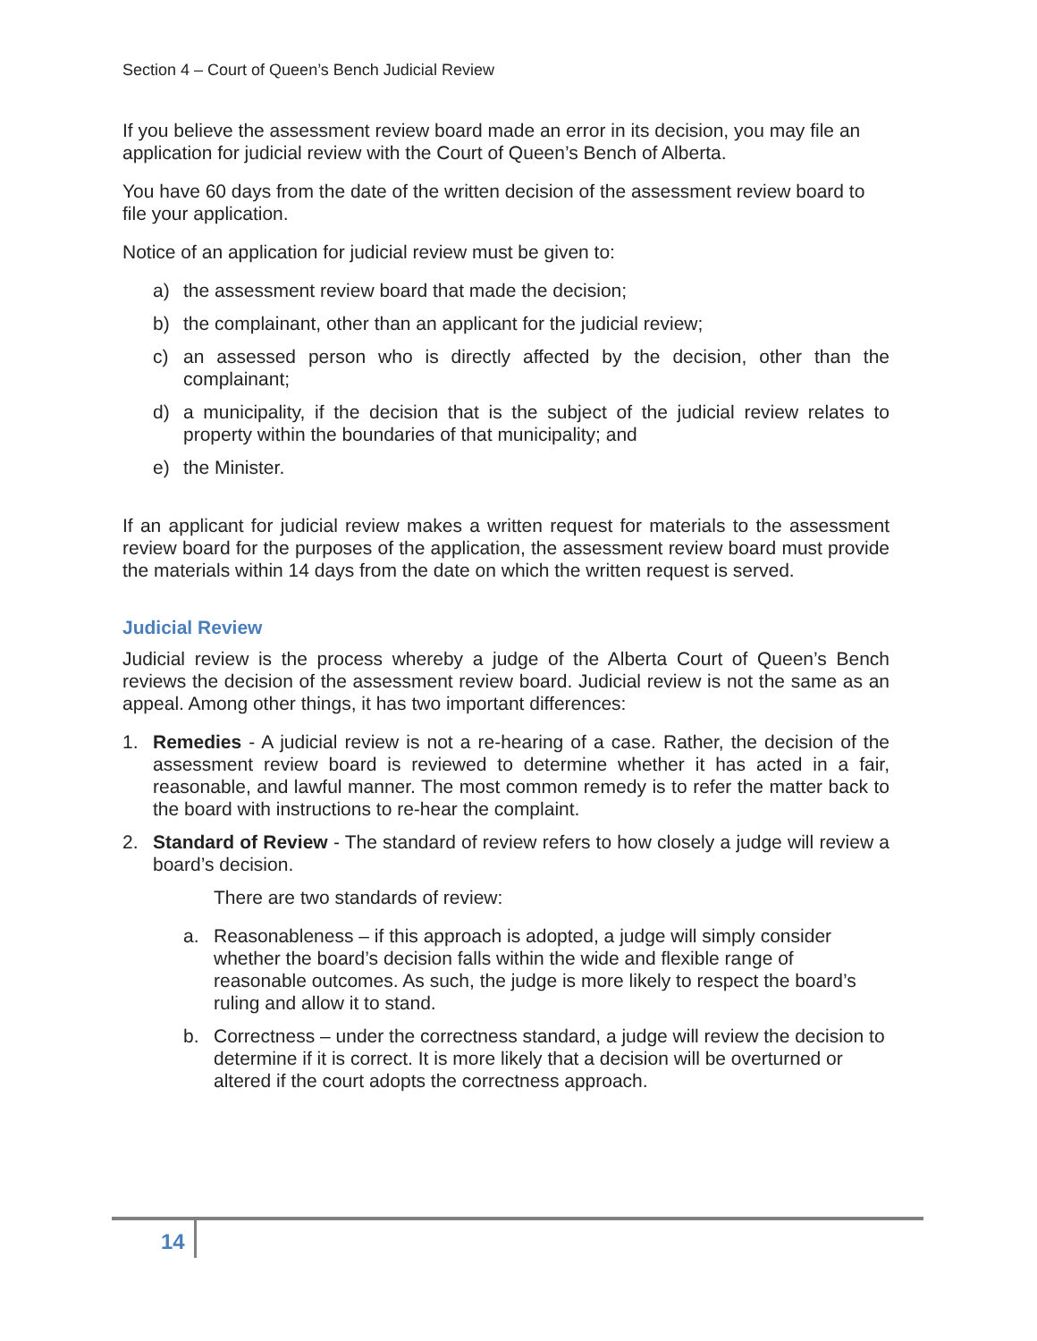Section 4 – Court of Queen’s Bench Judicial Review
If you believe the assessment review board made an error in its decision, you may file an application for judicial review with the Court of Queen’s Bench of Alberta.
You have 60 days from the date of the written decision of the assessment review board to file your application.
Notice of an application for judicial review must be given to:
a) the assessment review board that made the decision;
b) the complainant, other than an applicant for the judicial review;
c) an assessed person who is directly affected by the decision, other than the complainant;
d) a municipality, if the decision that is the subject of the judicial review relates to property within the boundaries of that municipality; and
e) the Minister.
If an applicant for judicial review makes a written request for materials to the assessment review board for the purposes of the application, the assessment review board must provide the materials within 14 days from the date on which the written request is served.
Judicial Review
Judicial review is the process whereby a judge of the Alberta Court of Queen’s Bench reviews the decision of the assessment review board. Judicial review is not the same as an appeal. Among other things, it has two important differences:
1. Remedies - A judicial review is not a re-hearing of a case. Rather, the decision of the assessment review board is reviewed to determine whether it has acted in a fair, reasonable, and lawful manner. The most common remedy is to refer the matter back to the board with instructions to re-hear the complaint.
2. Standard of Review - The standard of review refers to how closely a judge will review a board’s decision.
There are two standards of review:
a. Reasonableness – if this approach is adopted, a judge will simply consider whether the board’s decision falls within the wide and flexible range of reasonable outcomes. As such, the judge is more likely to respect the board’s ruling and allow it to stand.
b. Correctness – under the correctness standard, a judge will review the decision to determine if it is correct. It is more likely that a decision will be overturned or altered if the court adopts the correctness approach.
14